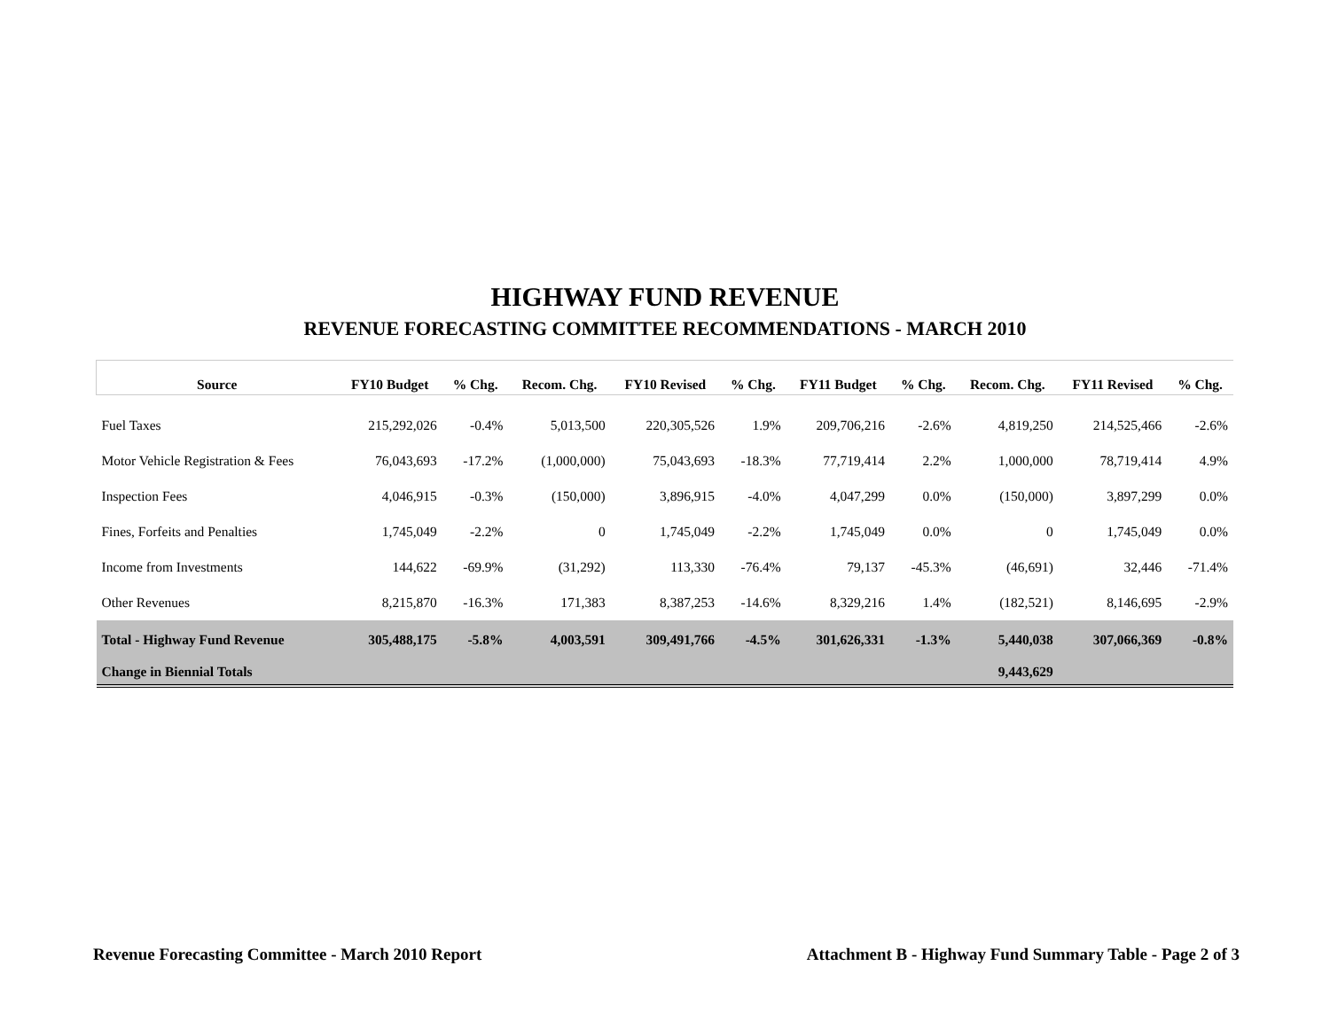HIGHWAY FUND REVENUE
REVENUE FORECASTING COMMITTEE RECOMMENDATIONS - MARCH 2010
| Source | FY10 Budget | % Chg. | Recom. Chg. | FY10 Revised | % Chg. | FY11 Budget | % Chg. | Recom. Chg. | FY11 Revised | % Chg. |
| --- | --- | --- | --- | --- | --- | --- | --- | --- | --- | --- |
| Fuel Taxes | 215,292,026 | -0.4% | 5,013,500 | 220,305,526 | 1.9% | 209,706,216 | -2.6% | 4,819,250 | 214,525,466 | -2.6% |
| Motor Vehicle Registration & Fees | 76,043,693 | -17.2% | (1,000,000) | 75,043,693 | -18.3% | 77,719,414 | 2.2% | 1,000,000 | 78,719,414 | 4.9% |
| Inspection Fees | 4,046,915 | -0.3% | (150,000) | 3,896,915 | -4.0% | 4,047,299 | 0.0% | (150,000) | 3,897,299 | 0.0% |
| Fines, Forfeits and Penalties | 1,745,049 | -2.2% | 0 | 1,745,049 | -2.2% | 1,745,049 | 0.0% | 0 | 1,745,049 | 0.0% |
| Income from Investments | 144,622 | -69.9% | (31,292) | 113,330 | -76.4% | 79,137 | -45.3% | (46,691) | 32,446 | -71.4% |
| Other Revenues | 8,215,870 | -16.3% | 171,383 | 8,387,253 | -14.6% | 8,329,216 | 1.4% | (182,521) | 8,146,695 | -2.9% |
| Total - Highway Fund Revenue | 305,488,175 | -5.8% | 4,003,591 | 309,491,766 | -4.5% | 301,626,331 | -1.3% | 5,440,038 | 307,066,369 | -0.8% |
| Change in Biennial Totals | | | | | | | | 9,443,629 | | |
Revenue Forecasting Committee - March 2010 Report
Attachment B - Highway Fund Summary Table - Page 2 of 3